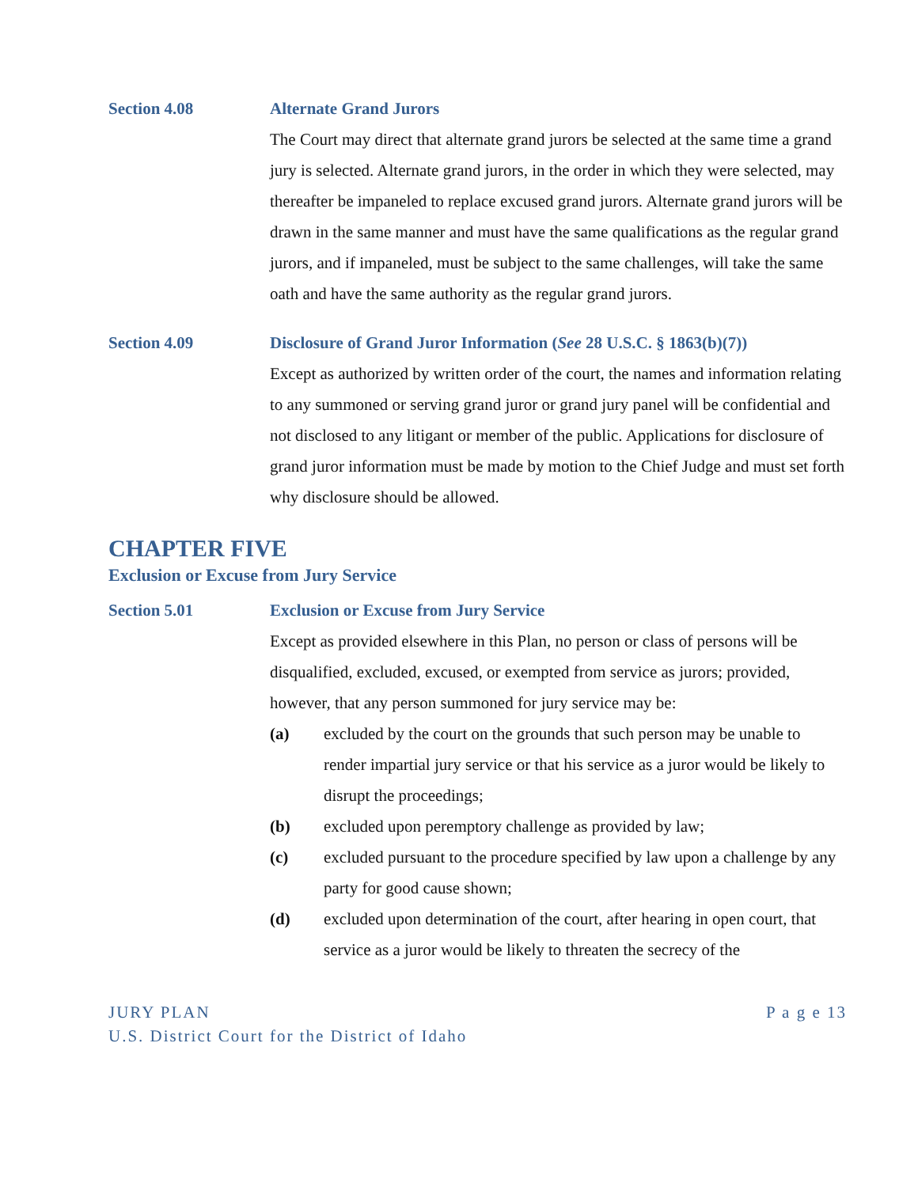Section 4.08 Alternate Grand Jurors
The Court may direct that alternate grand jurors be selected at the same time a grand jury is selected. Alternate grand jurors, in the order in which they were selected, may thereafter be impaneled to replace excused grand jurors. Alternate grand jurors will be drawn in the same manner and must have the same qualifications as the regular grand jurors, and if impaneled, must be subject to the same challenges, will take the same oath and have the same authority as the regular grand jurors.
Section 4.09 Disclosure of Grand Juror Information (See 28 U.S.C. § 1863(b)(7))
Except as authorized by written order of the court, the names and information relating to any summoned or serving grand juror or grand jury panel will be confidential and not disclosed to any litigant or member of the public. Applications for disclosure of grand juror information must be made by motion to the Chief Judge and must set forth why disclosure should be allowed.
CHAPTER FIVE
Exclusion or Excuse from Jury Service
Section 5.01 Exclusion or Excuse from Jury Service
Except as provided elsewhere in this Plan, no person or class of persons will be disqualified, excluded, excused, or exempted from service as jurors; provided, however, that any person summoned for jury service may be:
(a) excluded by the court on the grounds that such person may be unable to render impartial jury service or that his service as a juror would be likely to disrupt the proceedings;
(b) excluded upon peremptory challenge as provided by law;
(c) excluded pursuant to the procedure specified by law upon a challenge by any party for good cause shown;
(d) excluded upon determination of the court, after hearing in open court, that service as a juror would be likely to threaten the secrecy of the
P a g e 13 JURY PLAN
U.S. District Court for the District of Idaho